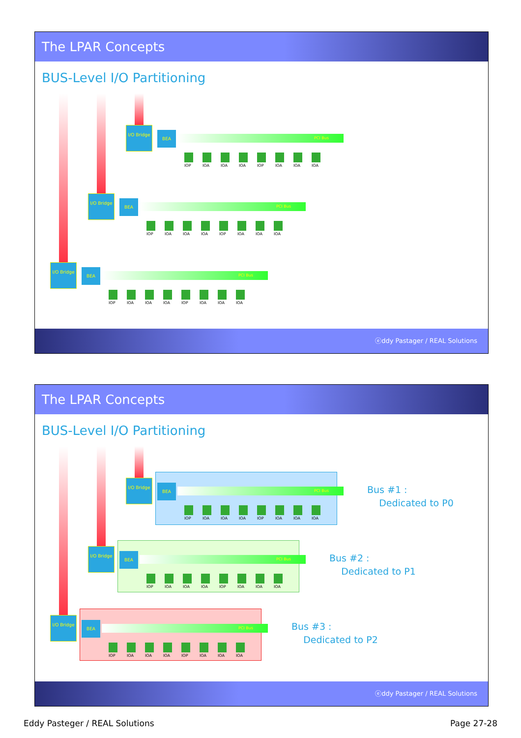The LPAR Concepts
BUS-Level I/O Partitioning
I/O Bridge
BEA
PCI Bus
IOP IOA IOA IOA IOP IOA IOA IOA
I/O Bridge
BEA
PCI Bus
IOP IOA IOA IOA IOP IOA IOA IOA
I/O Bridge
BEA
PCI Bus
IOP IOA IOA IOA IOP IOA IOA IOA
ⓔddy Pastager / REAL Solutions
The LPAR Concepts
BUS-Level I/O Partitioning
I/O Bridge
BEA
PCI Bus
IOP IOA IOA IOA IOP IOA IOA IOA
Bus #1 :
Dedicated to P0
I/O Bridge
BEA
PCI Bus
IOP IOA IOA IOA IOP IOA IOA IOA
Bus #2 :
Dedicated to P1
I/O Bridge
BEA
PCI Bus
IOP IOA IOA IOA IOP IOA IOA IOA
Bus #3 :
Dedicated to P2
ⓔddy Pastager / REAL Solutions
Eddy Pasteger / REAL Solutions Page 27-28